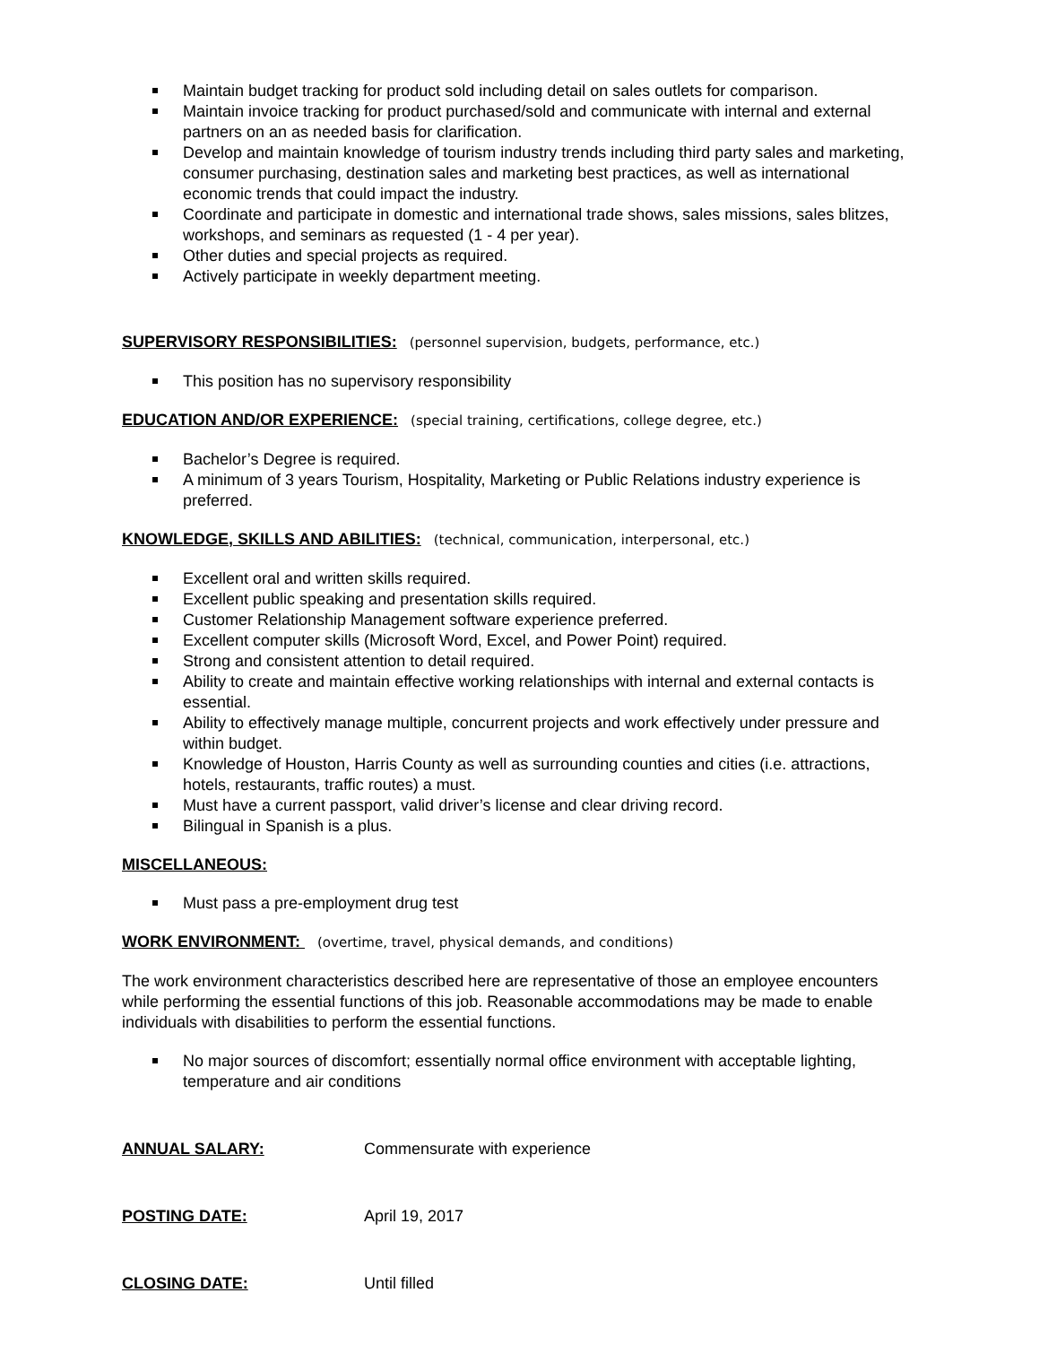Maintain budget tracking for product sold including detail on sales outlets for comparison.
Maintain invoice tracking for product purchased/sold and communicate with internal and external partners on an as needed basis for clarification.
Develop and maintain knowledge of tourism industry trends including third party sales and marketing, consumer purchasing, destination sales and marketing best practices, as well as international economic trends that could impact the industry.
Coordinate and participate in domestic and international trade shows, sales missions, sales blitzes, workshops, and seminars as requested (1 - 4 per year).
Other duties and special projects as required.
Actively participate in weekly department meeting.
SUPERVISORY RESPONSIBILITIES:
(personnel supervision, budgets, performance, etc.)
This position has no supervisory responsibility
EDUCATION AND/OR EXPERIENCE:
(special training, certifications, college degree, etc.)
Bachelor’s Degree is required.
A minimum of 3 years Tourism, Hospitality, Marketing or Public Relations industry experience is preferred.
KNOWLEDGE, SKILLS AND ABILITIES:
(technical, communication, interpersonal, etc.)
Excellent oral and written skills required.
Excellent public speaking and presentation skills required.
Customer Relationship Management software experience preferred.
Excellent computer skills (Microsoft Word, Excel, and Power Point) required.
Strong and consistent attention to detail required.
Ability to create and maintain effective working relationships with internal and external contacts is essential.
Ability to effectively manage multiple, concurrent projects and work effectively under pressure and within budget.
Knowledge of Houston, Harris County as well as surrounding counties and cities (i.e. attractions, hotels, restaurants, traffic routes) a must.
Must have a current passport, valid driver’s license and clear driving record.
Bilingual in Spanish is a plus.
MISCELLANEOUS:
Must pass a pre-employment drug test
WORK ENVIRONMENT:
(overtime, travel, physical demands, and conditions)
The work environment characteristics described here are representative of those an employee encounters while performing the essential functions of this job. Reasonable accommodations may be made to enable individuals with disabilities to perform the essential functions.
No major sources of discomfort; essentially normal office environment with acceptable lighting, temperature and air conditions
ANNUAL SALARY: Commensurate with experience
POSTING DATE: April 19, 2017
CLOSING DATE: Until filled